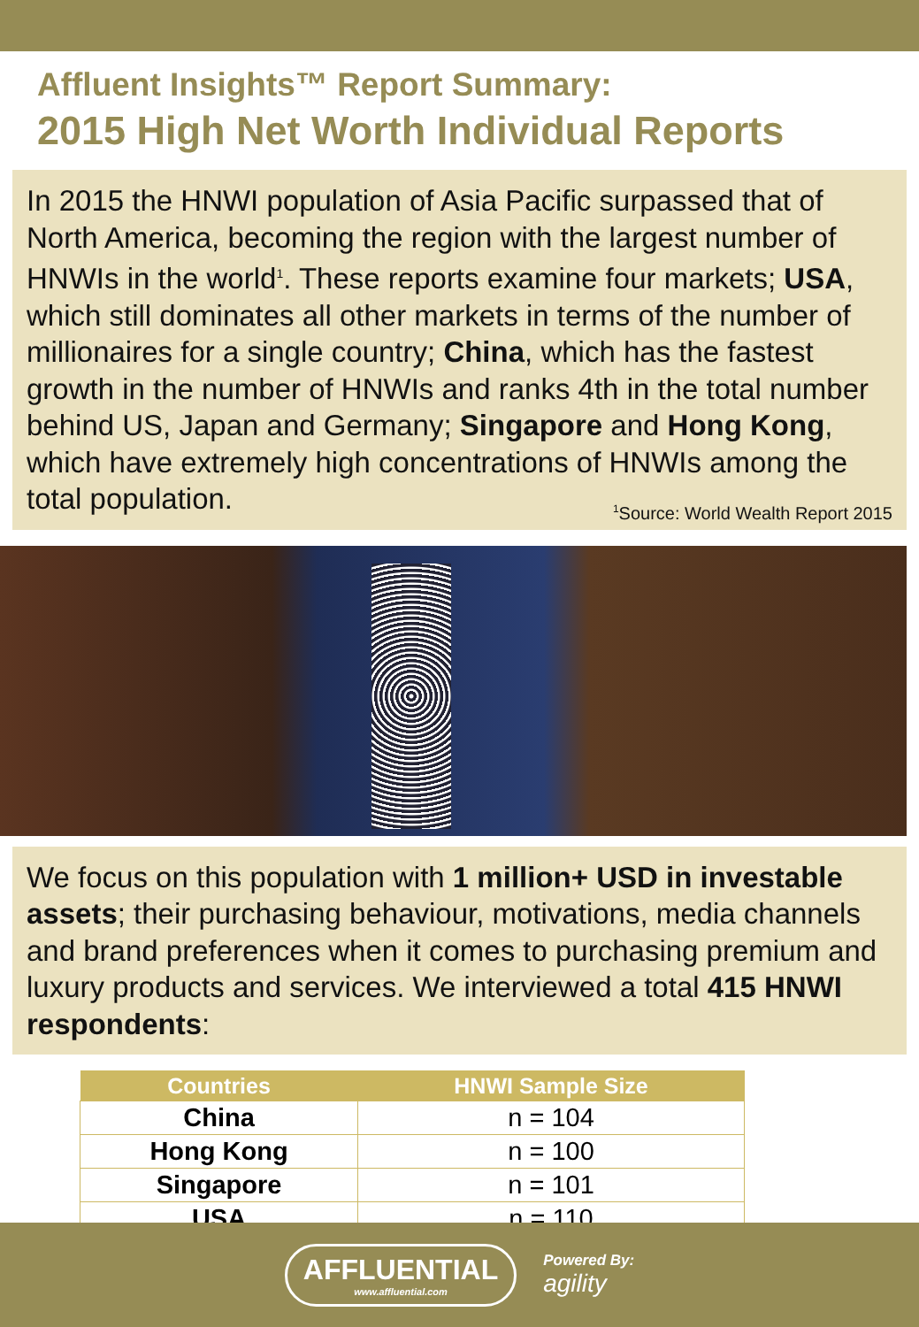Affluent Insights™ Report Summary:
2015 High Net Worth Individual Reports
In 2015 the HNWI population of Asia Pacific surpassed that of North America, becoming the region with the largest number of HNWIs in the world<sup>1</sup>. These reports examine four markets; USA, which still dominates all other markets in terms of the number of millionaires for a single country; China, which has the fastest growth in the number of HNWIs and ranks 4th in the total number behind US, Japan and Germany; Singapore and Hong Kong, which have extremely high concentrations of HNWIs among the total population. <sup>1</sup>Source: World Wealth Report 2015
We focus on this population with 1 million+ USD in investable assets; their purchasing behaviour, motivations, media channels and brand preferences when it comes to purchasing premium and luxury products and services. We interviewed a total 415 HNWI respondents:
| Countries | HNWI Sample Size |
| --- | --- |
| China | n = 104 |
| Hong Kong | n = 100 |
| Singapore | n = 101 |
| USA | n = 110 |
AFFLUENTIAL
www.affluential.com
Powered By:
agility